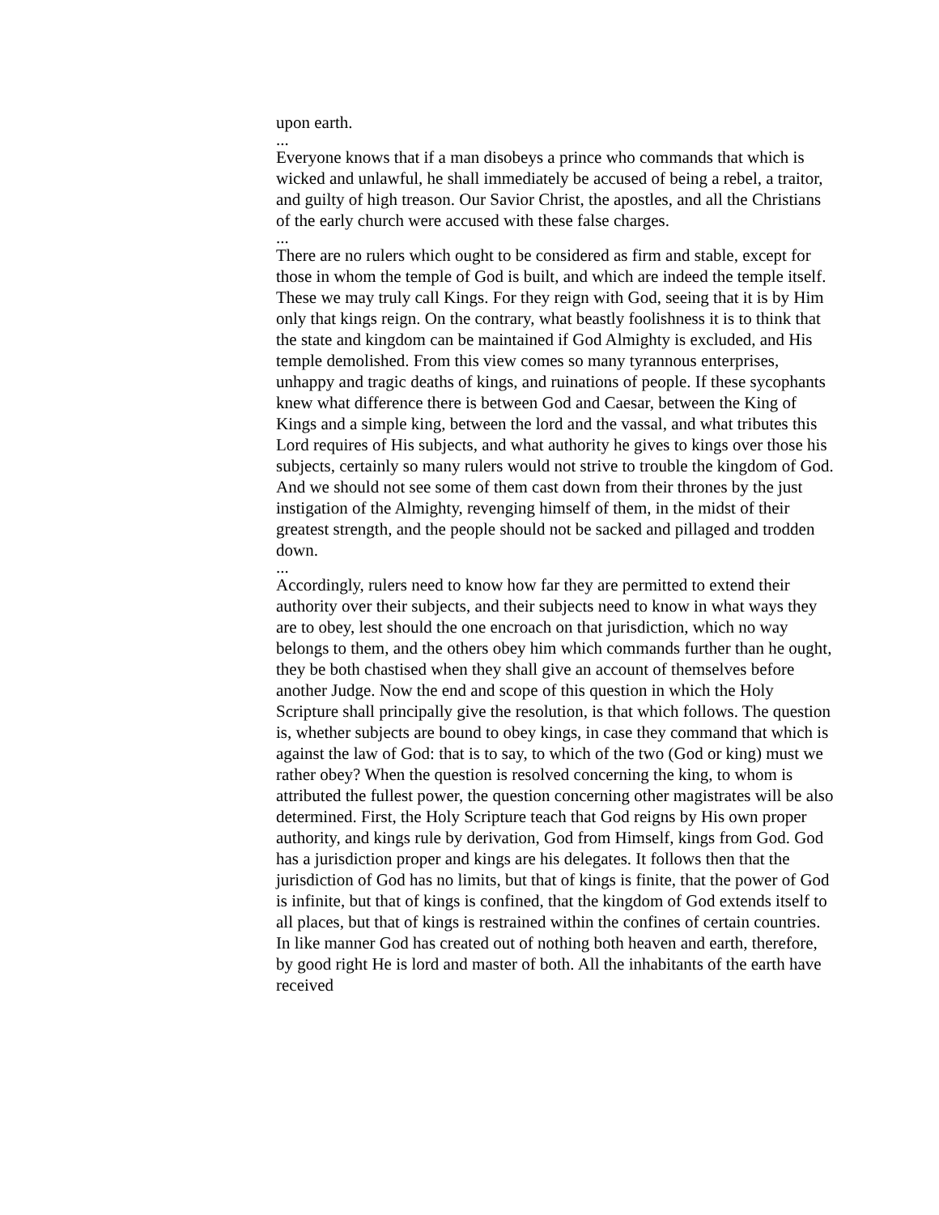upon earth.
...
Everyone knows that if a man disobeys a prince who commands that which is wicked and unlawful, he shall immediately be accused of being a rebel, a traitor, and guilty of high treason. Our Savior Christ, the apostles, and all the Christians of the early church were accused with these false charges.
...
There are no rulers which ought to be considered as firm and stable, except for those in whom the temple of God is built, and which are indeed the temple itself. These we may truly call Kings. For they reign with God, seeing that it is by Him only that kings reign. On the contrary, what beastly foolishness it is to think that the state and kingdom can be maintained if God Almighty is excluded, and His temple demolished. From this view comes so many tyrannous enterprises, unhappy and tragic deaths of kings, and ruinations of people. If these sycophants knew what difference there is between God and Caesar, between the King of Kings and a simple king, between the lord and the vassal, and what tributes this Lord requires of His subjects, and what authority he gives to kings over those his subjects, certainly so many rulers would not strive to trouble the kingdom of God. And we should not see some of them cast down from their thrones by the just instigation of the Almighty, revenging himself of them, in the midst of their greatest strength, and the people should not be sacked and pillaged and trodden down.
...
Accordingly, rulers need to know how far they are permitted to extend their authority over their subjects, and their subjects need to know in what ways they are to obey, lest should the one encroach on that jurisdiction, which no way belongs to them, and the others obey him which commands further than he ought, they be both chastised when they shall give an account of themselves before another Judge. Now the end and scope of this question in which the Holy Scripture shall principally give the resolution, is that which follows. The question is, whether subjects are bound to obey kings, in case they command that which is against the law of God: that is to say, to which of the two (God or king) must we rather obey? When the question is resolved concerning the king, to whom is attributed the fullest power, the question concerning other magistrates will be also determined. First, the Holy Scripture teach that God reigns by His own proper authority, and kings rule by derivation, God from Himself, kings from God. God has a jurisdiction proper and kings are his delegates. It follows then that the jurisdiction of God has no limits, but that of kings is finite, that the power of God is infinite, but that of kings is confined, that the kingdom of God extends itself to all places, but that of kings is restrained within the confines of certain countries. In like manner God has created out of nothing both heaven and earth, therefore, by good right He is lord and master of both. All the inhabitants of the earth have received